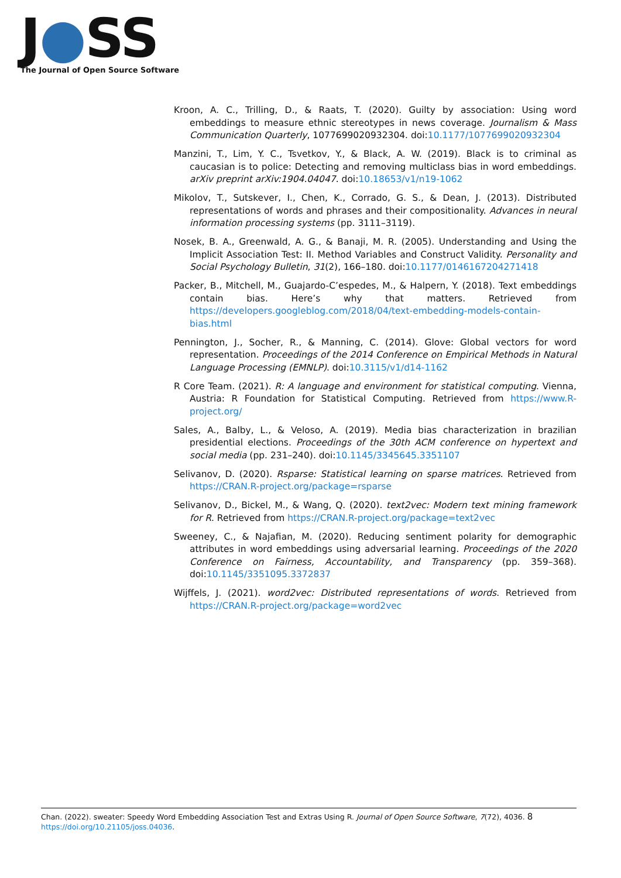J●SS
The Journal of Open Source Software
Kroon, A. C., Trilling, D., & Raats, T. (2020). Guilty by association: Using word embeddings to measure ethnic stereotypes in news coverage. Journalism & Mass Communication Quarterly, 1077699020932304. doi:10.1177/1077699020932304
Manzini, T., Lim, Y. C., Tsvetkov, Y., & Black, A. W. (2019). Black is to criminal as caucasian is to police: Detecting and removing multiclass bias in word embeddings. arXiv preprint arXiv:1904.04047. doi:10.18653/v1/n19-1062
Mikolov, T., Sutskever, I., Chen, K., Corrado, G. S., & Dean, J. (2013). Distributed representations of words and phrases and their compositionality. Advances in neural information processing systems (pp. 3111–3119).
Nosek, B. A., Greenwald, A. G., & Banaji, M. R. (2005). Understanding and Using the Implicit Association Test: II. Method Variables and Construct Validity. Personality and Social Psychology Bulletin, 31(2), 166–180. doi:10.1177/0146167204271418
Packer, B., Mitchell, M., Guajardo-C’espedes, M., & Halpern, Y. (2018). Text embeddings contain bias. Here’s why that matters. Retrieved from https://developers.googleblog.com/2018/04/text-embedding-models-contain-bias.html
Pennington, J., Socher, R., & Manning, C. (2014). Glove: Global vectors for word representation. Proceedings of the 2014 Conference on Empirical Methods in Natural Language Processing (EMNLP). doi:10.3115/v1/d14-1162
R Core Team. (2021). R: A language and environment for statistical computing. Vienna, Austria: R Foundation for Statistical Computing. Retrieved from https://www.R-project.org/
Sales, A., Balby, L., & Veloso, A. (2019). Media bias characterization in brazilian presidential elections. Proceedings of the 30th ACM conference on hypertext and social media (pp. 231–240). doi:10.1145/3345645.3351107
Selivanov, D. (2020). Rsparse: Statistical learning on sparse matrices. Retrieved from https://CRAN.R-project.org/package=rsparse
Selivanov, D., Bickel, M., & Wang, Q. (2020). text2vec: Modern text mining framework for R. Retrieved from https://CRAN.R-project.org/package=text2vec
Sweeney, C., & Najafian, M. (2020). Reducing sentiment polarity for demographic attributes in word embeddings using adversarial learning. Proceedings of the 2020 Conference on Fairness, Accountability, and Transparency (pp. 359–368). doi:10.1145/3351095.3372837
Wijffels, J. (2021). word2vec: Distributed representations of words. Retrieved from https://CRAN.R-project.org/package=word2vec
Chan. (2022). sweater: Speedy Word Embedding Association Test and Extras Using R. Journal of Open Source Software, 7(72), 4036. 8
https://doi.org/10.21105/joss.04036.